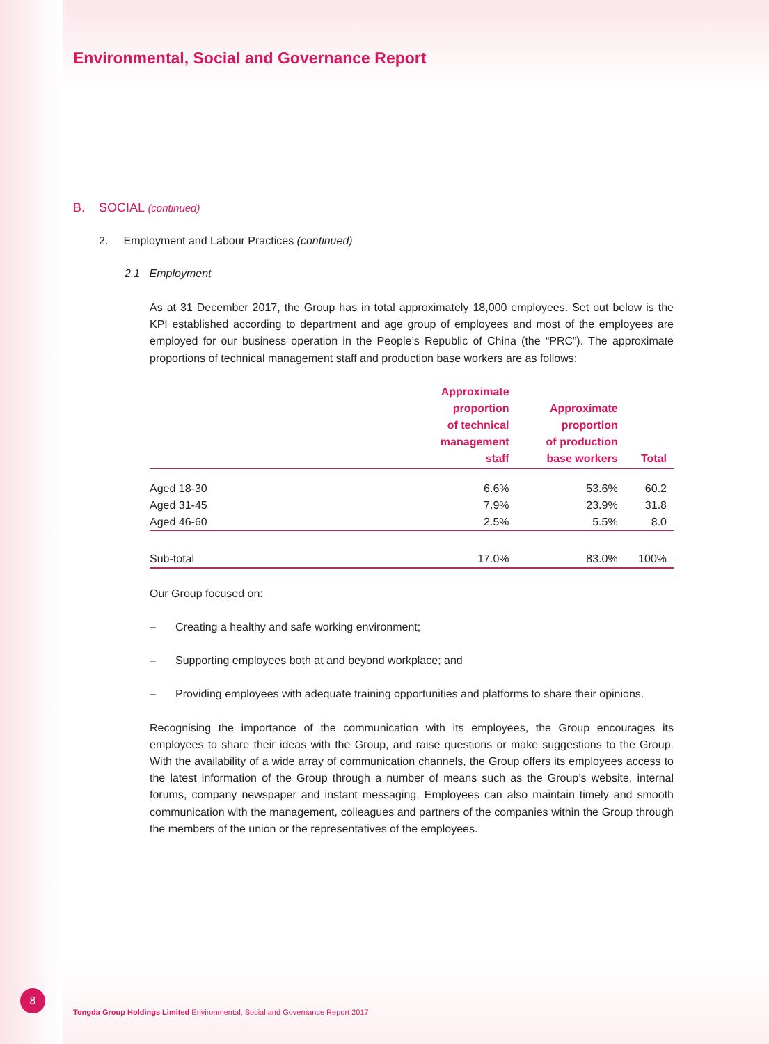Environmental, Social and Governance Report
B. SOCIAL (continued)
2. Employment and Labour Practices (continued)
2.1 Employment
As at 31 December 2017, the Group has in total approximately 18,000 employees. Set out below is the KPI established according to department and age group of employees and most of the employees are employed for our business operation in the People’s Republic of China (the “PRC”). The approximate proportions of technical management staff and production base workers are as follows:
| | Approximate proportion of technical management staff | Approximate proportion of production base workers | Total |
| --- | --- | --- | --- |
| Aged 18-30 | 6.6% | 53.6% | 60.2 |
| Aged 31-45 | 7.9% | 23.9% | 31.8 |
| Aged 46-60 | 2.5% | 5.5% | 8.0 |
| Sub-total | 17.0% | 83.0% | 100% |
Our Group focused on:
– Creating a healthy and safe working environment;
– Supporting employees both at and beyond workplace; and
– Providing employees with adequate training opportunities and platforms to share their opinions.
Recognising the importance of the communication with its employees, the Group encourages its employees to share their ideas with the Group, and raise questions or make suggestions to the Group. With the availability of a wide array of communication channels, the Group offers its employees access to the latest information of the Group through a number of means such as the Group’s website, internal forums, company newspaper and instant messaging. Employees can also maintain timely and smooth communication with the management, colleagues and partners of the companies within the Group through the members of the union or the representatives of the employees.
8
Tongda Group Holdings Limited Environmental, Social and Governance Report 2017